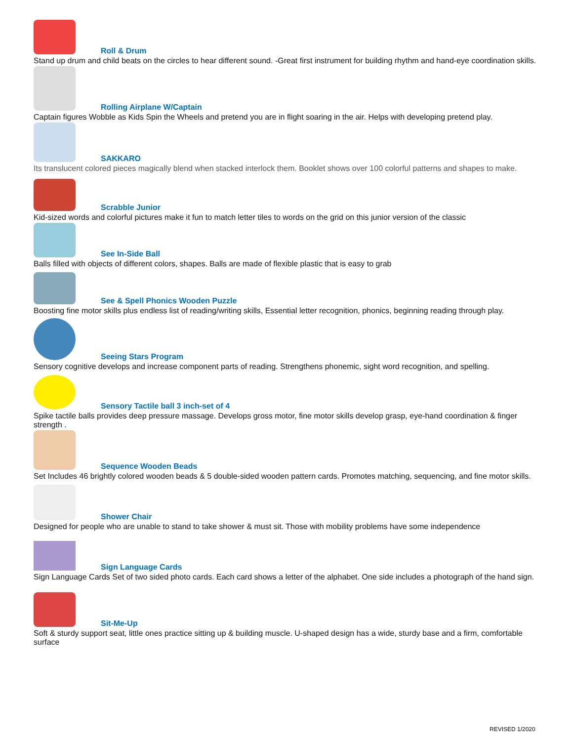Roll & Drum
Stand up drum and child beats on the circles to hear different sound. -Great first instrument for building rhythm and hand-eye coordination skills.
Rolling Airplane W/Captain
Captain figures Wobble as Kids Spin the Wheels and pretend you are in flight soaring in the air. Helps with developing pretend play.
SAKKARO
Its translucent colored pieces magically blend when stacked interlock them. Booklet shows over 100 colorful patterns and shapes to make.
Scrabble Junior
Kid-sized words and colorful pictures make it fun to match letter tiles to words on the grid on this junior version of the classic
See In-Side Ball
Balls filled with objects of different colors, shapes. Balls are made of flexible plastic that is easy to grab
See & Spell Phonics Wooden Puzzle
Boosting fine motor skills plus endless list of reading/writing skills, Essential letter recognition, phonics, beginning reading through play.
Seeing Stars Program
Sensory cognitive develops and increase component parts of reading. Strengthens phonemic, sight word recognition, and spelling.
Sensory Tactile ball 3 inch-set of 4
Spike tactile balls provides deep pressure massage. Develops gross motor, fine motor skills develop grasp, eye-hand coordination & finger strength .
Sequence Wooden Beads
Set Includes 46 brightly colored wooden beads & 5 double-sided wooden pattern cards. Promotes matching, sequencing, and fine motor skills.
Shower Chair
Designed for people who are unable to stand to take shower & must sit. Those with mobility problems have some independence
Sign Language Cards
Sign Language Cards Set of two sided photo cards. Each card shows a letter of the alphabet. One side includes a photograph of the hand sign.
Sit-Me-Up
Soft & sturdy support seat, little ones practice sitting up & building muscle. U-shaped design has a wide, sturdy base and a firm, comfortable surface
REVISED 1/2020